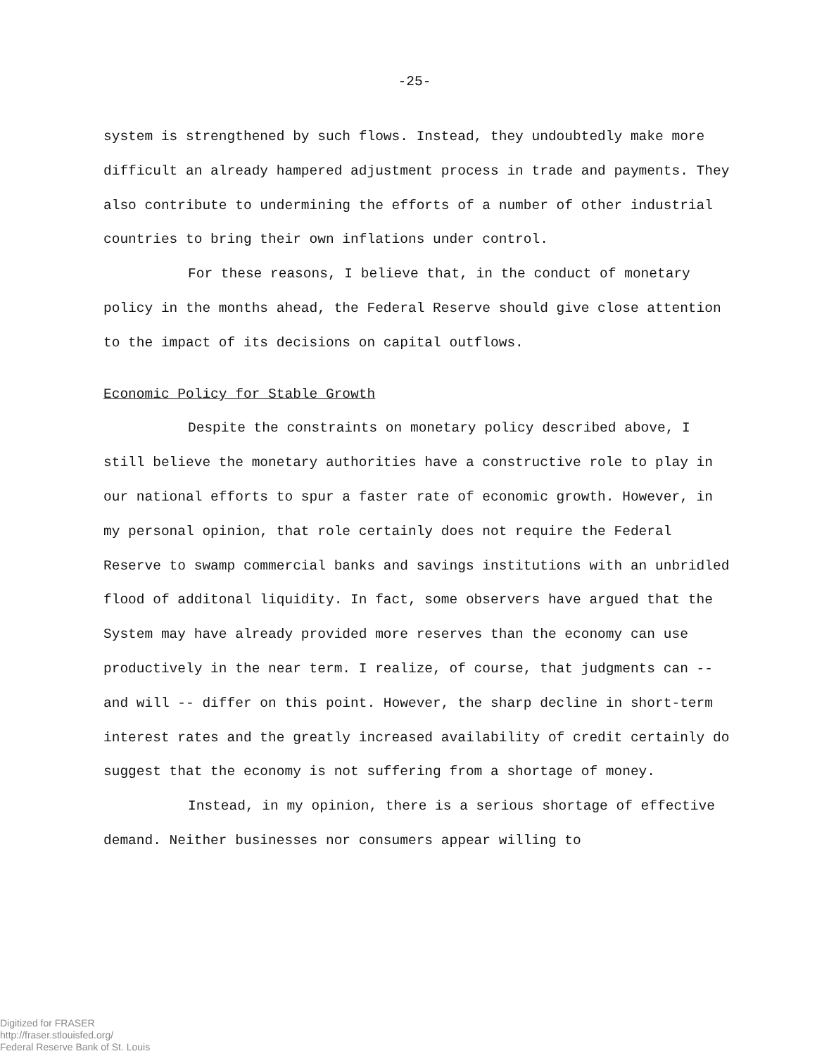-25-
system is strengthened by such flows. Instead, they undoubtedly make more difficult an already hampered adjustment process in trade and payments. They also contribute to undermining the efforts of a number of other industrial countries to bring their own inflations under control.
For these reasons, I believe that, in the conduct of monetary policy in the months ahead, the Federal Reserve should give close attention to the impact of its decisions on capital outflows.
Economic Policy for Stable Growth
Despite the constraints on monetary policy described above, I still believe the monetary authorities have a constructive role to play in our national efforts to spur a faster rate of economic growth. However, in my personal opinion, that role certainly does not require the Federal Reserve to swamp commercial banks and savings institutions with an unbridled flood of additonal liquidity. In fact, some observers have argued that the System may have already provided more reserves than the economy can use productively in the near term. I realize, of course, that judgments can -- and will -- differ on this point. However, the sharp decline in short-term interest rates and the greatly increased availability of credit certainly do suggest that the economy is not suffering from a shortage of money.
Instead, in my opinion, there is a serious shortage of effective demand. Neither businesses nor consumers appear willing to
Digitized for FRASER
http://fraser.stlouisfed.org/
Federal Reserve Bank of St. Louis